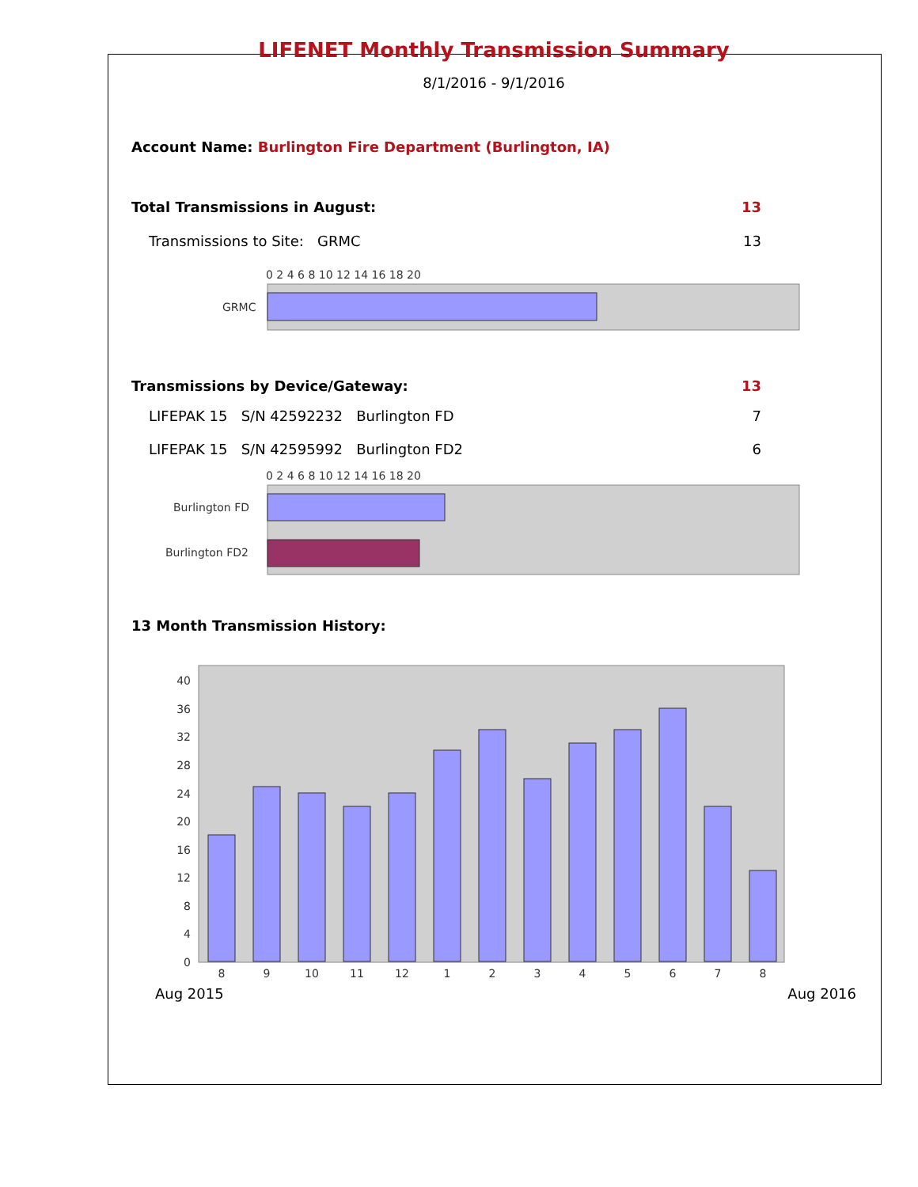LIFENET Monthly Transmission Summary
8/1/2016 - 9/1/2016
Account Name: Burlington Fire Department (Burlington, IA)
| Total Transmissions in August: | 13 |
| Transmissions to Site: GRMC | 13 |
0 2 4 6 8 10 12 14 16 18 20
GRMC
| Transmissions by Device/Gateway: | 13 |
| LIFEPAK 15 S/N 42592232 Burlington FD | 7 |
| LIFEPAK 15 S/N 42595992 Burlington FD2 | 6 |
0 2 4 6 8 10 12 14 16 18 20
Burlington FD
Burlington FD2
13 Month Transmission History:
40
36
32
28
24
20
16
12
8
4
0
8
9
10
11
12
1
2
3
4
5
6
7
8
Aug 2015 Aug 2016